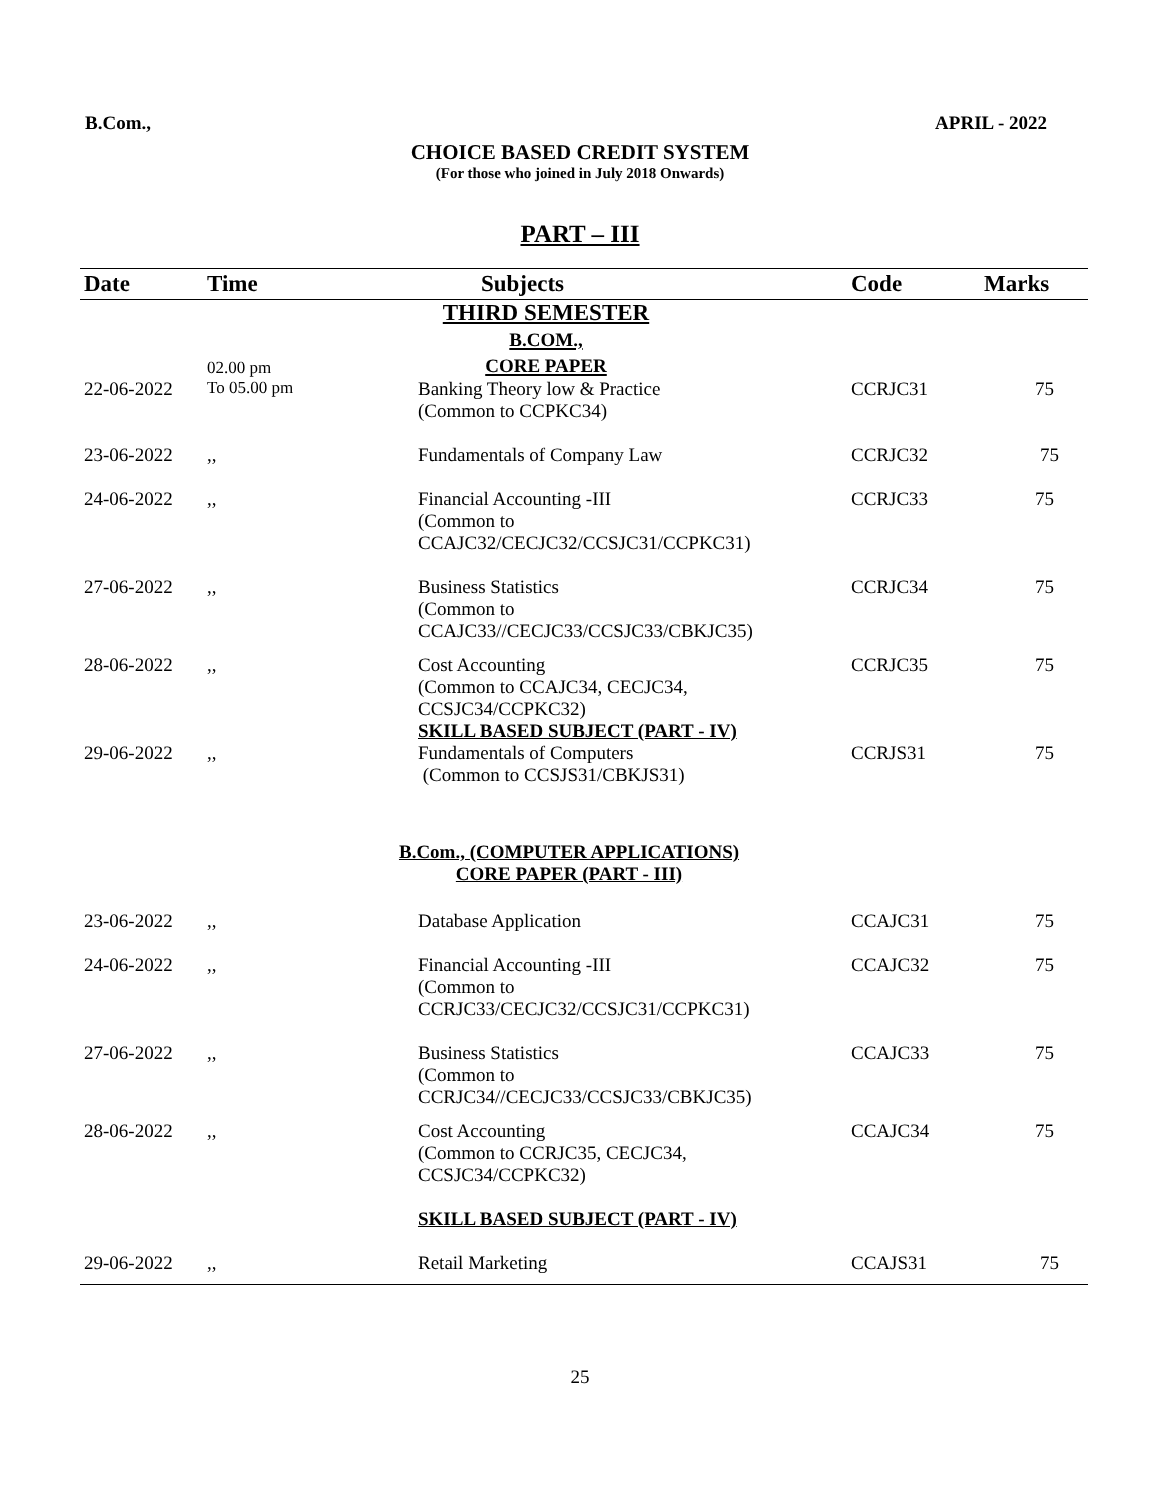B.Com., APRIL - 2022
CHOICE BASED CREDIT SYSTEM
(For those who joined in July 2018 Onwards)
PART – III
| Date | Time | Subjects | Code | Marks |
| --- | --- | --- | --- | --- |
| | | THIRD SEMESTER B.COM., CORE PAPER | | |
| 22-06-2022 | 02.00 pm To 05.00 pm | Banking Theory low & Practice (Common to CCPKC34) | CCRJC31 | 75 |
| 23-06-2022 | ,, | Fundamentals of Company Law | CCRJC32 | 75 |
| 24-06-2022 | ,, | Financial Accounting -III (Common to CCAJC32/CECJC32/CCSJC31/CCPKC31) | CCRJC33 | 75 |
| 27-06-2022 | ,, | Business Statistics (Common to CCAJC33//CECJC33/CCSJC33/CBKJC35) | CCRJC34 | 75 |
| 28-06-2022 | ,, | Cost Accounting (Common to CCAJC34, CECJC34, CCSJC34/CCPKC32) SKILL BASED SUBJECT (PART - IV) | CCRJC35 | 75 |
| 29-06-2022 | ,, | Fundamentals of Computers (Common to CCSJS31/CBKJS31) | CCRJS31 | 75 |
| | | B.Com., (COMPUTER APPLICATIONS) CORE PAPER (PART - III) | | |
| 23-06-2022 | ,, | Database Application | CCAJC31 | 75 |
| 24-06-2022 | ,, | Financial Accounting -III (Common to CCRJC33/CECJC32/CCSJC31/CCPKC31) | CCAJC32 | 75 |
| 27-06-2022 | ,, | Business Statistics (Common to CCRJC34//CECJC33/CCSJC33/CBKJC35) | CCAJC33 | 75 |
| 28-06-2022 | ,, | Cost Accounting (Common to CCRJC35, CECJC34, CCSJC34/CCPKC32) | CCAJC34 | 75 |
| | | SKILL BASED SUBJECT (PART - IV) | | |
| 29-06-2022 | ,, | Retail Marketing | CCAJS31 | 75 |
25